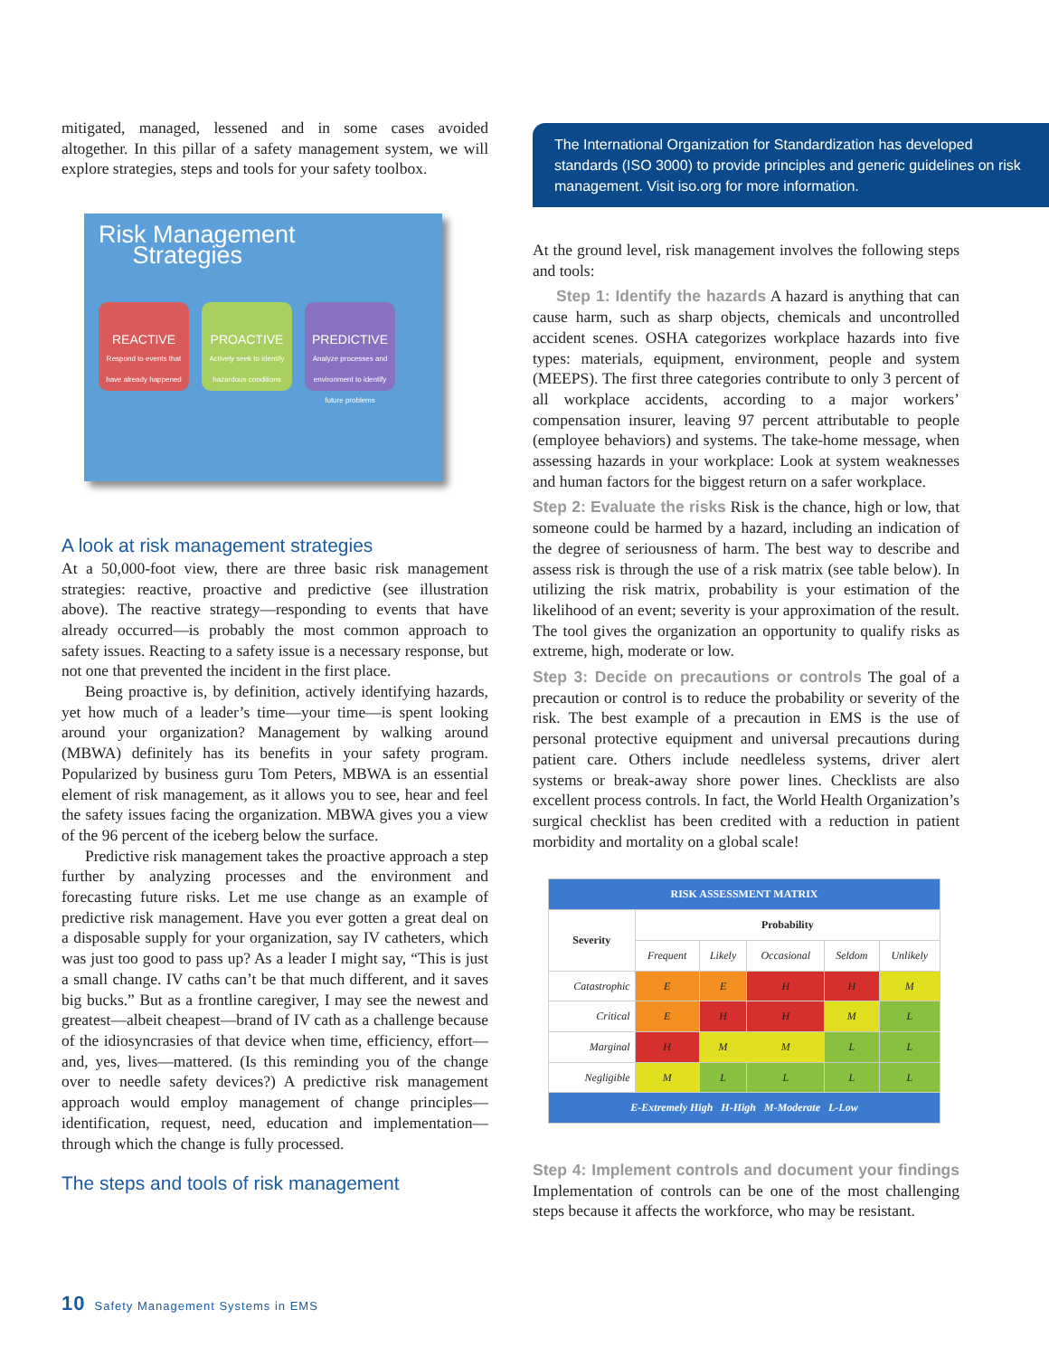mitigated, managed, lessened and in some cases avoided altogether. In this pillar of a safety management system, we will explore strategies, steps and tools for your safety toolbox.
Risk Management
Strategies
REACTIVE
Respond to events that have already happened
PROACTIVE
Actively seek to identify hazardous conditions
PREDICTIVE
Analyze processes and environment to identify future problems
A look at risk management strategies
At a 50,000-foot view, there are three basic risk management strategies: reactive, proactive and predictive (see illustration above). The reactive strategy—responding to events that have already occurred—is probably the most common approach to safety issues. Reacting to a safety issue is a necessary response, but not one that prevented the incident in the first place.
Being proactive is, by definition, actively identifying hazards, yet how much of a leader’s time—your time—is spent looking around your organization? Management by walking around (MBWA) definitely has its benefits in your safety program. Popularized by business guru Tom Peters, MBWA is an essential element of risk management, as it allows you to see, hear and feel the safety issues facing the organization. MBWA gives you a view of the 96 percent of the iceberg below the surface.
Predictive risk management takes the proactive approach a step further by analyzing processes and the environment and forecasting future risks. Let me use change as an example of predictive risk management. Have you ever gotten a great deal on a disposable supply for your organization, say IV catheters, which was just too good to pass up? As a leader I might say, “This is just a small change. IV caths can’t be that much different, and it saves big bucks.” But as a frontline caregiver, I may see the newest and greatest—albeit cheapest—brand of IV cath as a challenge because of the idiosyncrasies of that device when time, efficiency, effort—and, yes, lives—mattered. (Is this reminding you of the change over to needle safety devices?) A predictive risk management approach would employ management of change principles—identification, request, need, education and implementation—through which the change is fully processed.
The steps and tools of risk management
The International Organization for Standardization has developed standards (ISO 3000) to provide principles and generic guidelines on risk management. Visit iso.org for more information.
At the ground level, risk management involves the following steps and tools:
Step 1: Identify the hazards A hazard is anything that can cause harm, such as sharp objects, chemicals and uncontrolled accident scenes. OSHA categorizes workplace hazards into five types: materials, equipment, environment, people and system (MEEPS). The first three categories contribute to only 3 percent of all workplace accidents, according to a major workers’ compensation insurer, leaving 97 percent attributable to people (employee behaviors) and systems. The take-home message, when assessing hazards in your workplace: Look at system weaknesses and human factors for the biggest return on a safer workplace.
Step 2: Evaluate the risks Risk is the chance, high or low, that someone could be harmed by a hazard, including an indication of the degree of seriousness of harm. The best way to describe and assess risk is through the use of a risk matrix (see table below). In utilizing the risk matrix, probability is your estimation of the likelihood of an event; severity is your approximation of the result. The tool gives the organization an opportunity to qualify risks as extreme, high, moderate or low.
Step 3: Decide on precautions or controls The goal of a precaution or control is to reduce the probability or severity of the risk. The best example of a precaution in EMS is the use of personal protective equipment and universal precautions during patient care. Others include needleless systems, driver alert systems or break-away shore power lines. Checklists are also excellent process controls. In fact, the World Health Organization’s surgical checklist has been credited with a reduction in patient morbidity and mortality on a global scale!
| RISK ASSESSMENT MATRIX | | | | | |
| --- | --- | --- | --- | --- | --- |
| Severity | Probability | | | | |
| | Frequent | Likely | Occasional | Seldom | Unlikely |
| Catastrophic | E | E | H | H | M |
| Critical | E | H | H | M | L |
| Marginal | H | M | M | L | L |
| Negligible | M | L | L | L | L |
| E-Extremely High H-High M-Moderate L-Low | | | | | |
Step 4: Implement controls and document your findings Implementation of controls can be one of the most challenging steps because it affects the workforce, who may be resistant.
10 Safety Management Systems in EMS